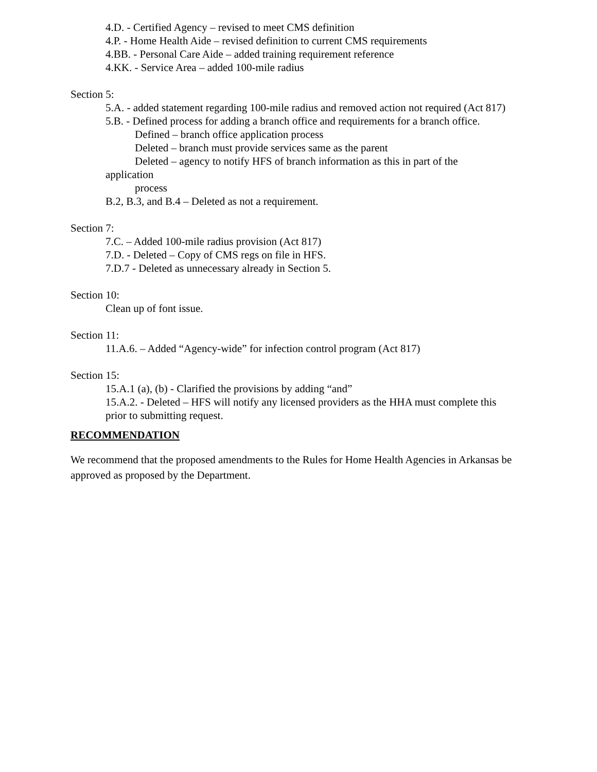4.D. - Certified Agency – revised to meet CMS definition
4.P. - Home Health Aide – revised definition to current CMS requirements
4.BB. - Personal Care Aide – added training requirement reference
4.KK. - Service Area – added 100-mile radius
Section 5:
5.A. - added statement regarding 100-mile radius and removed action not required (Act 817)
5.B. - Defined process for adding a branch office and requirements for a branch office.
Defined – branch office application process
Deleted – branch must provide services same as the parent
Deleted – agency to notify HFS of branch information as this in part of the
application
process
B.2, B.3, and B.4 – Deleted as not a requirement.
Section 7:
7.C. – Added 100-mile radius provision (Act 817)
7.D. - Deleted – Copy of CMS regs on file in HFS.
7.D.7 - Deleted as unnecessary already in Section 5.
Section 10:
Clean up of font issue.
Section 11:
11.A.6. – Added “Agency-wide” for infection control program (Act 817)
Section 15:
15.A.1 (a), (b) - Clarified the provisions by adding “and”
15.A.2. - Deleted – HFS will notify any licensed providers as the HHA must complete this prior to submitting request.
RECOMMENDATION
We recommend that the proposed amendments to the Rules for Home Health Agencies in Arkansas be approved as proposed by the Department.